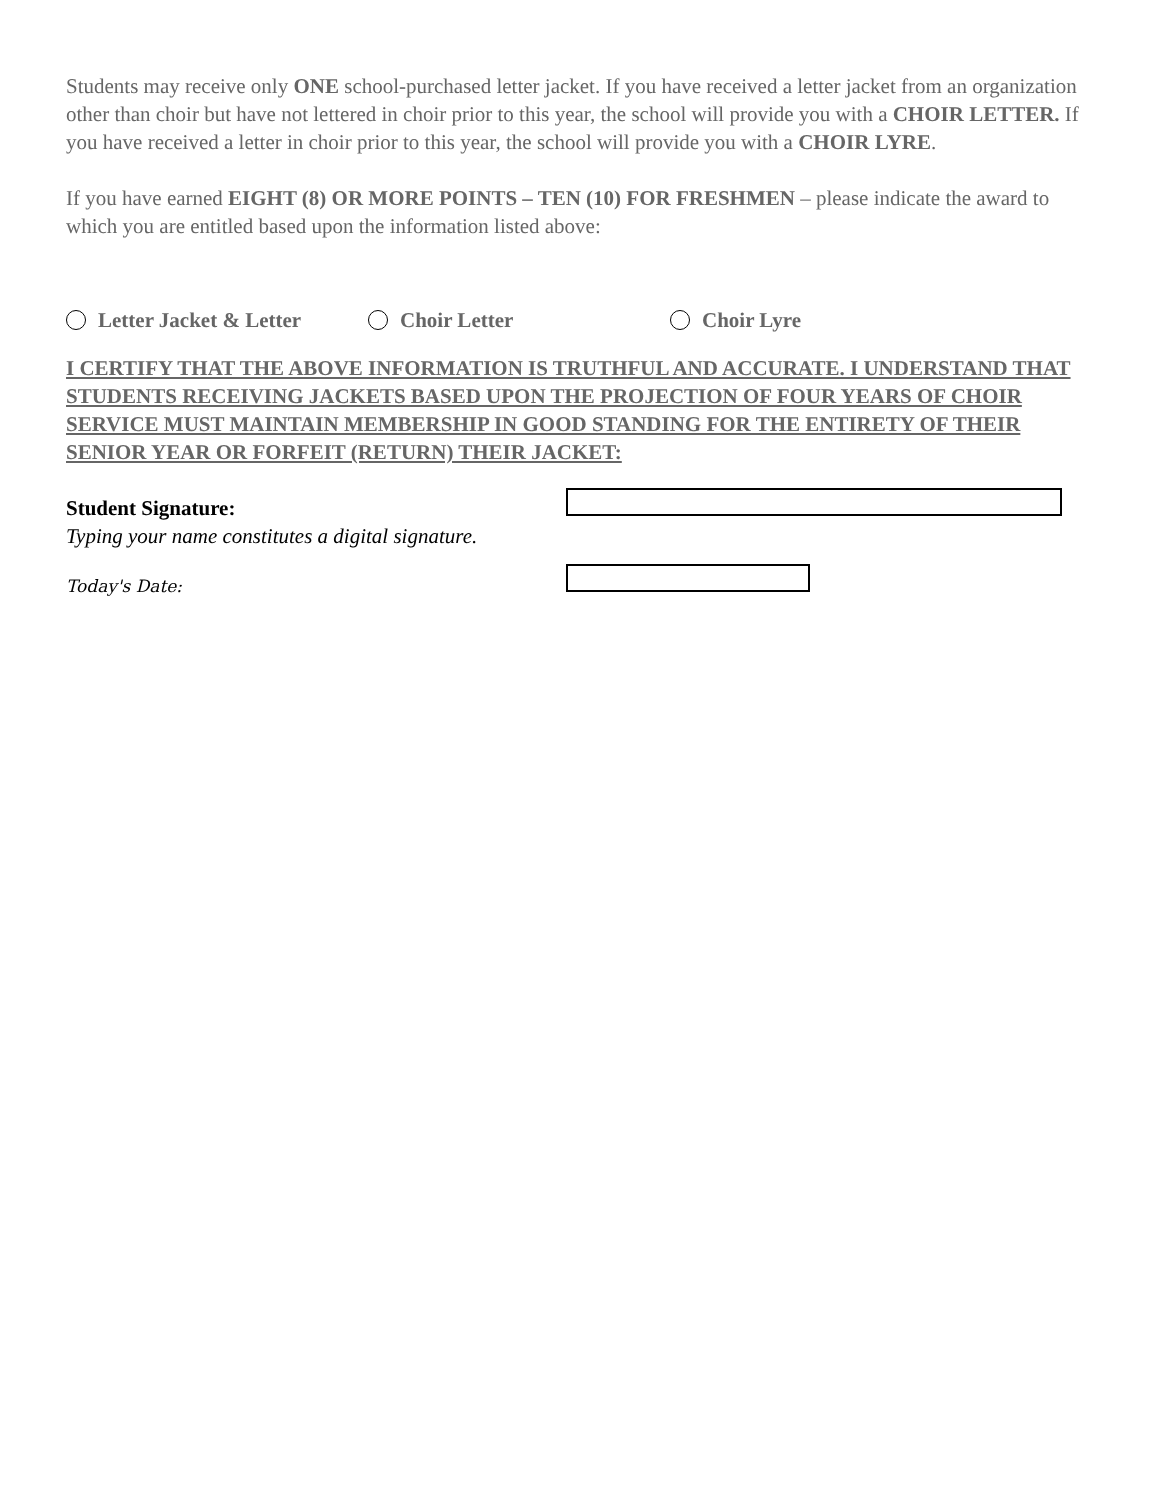Students may receive only ONE school-purchased letter jacket. If you have received a letter jacket from an organization other than choir but have not lettered in choir prior to this year, the school will provide you with a CHOIR LETTER. If you have received a letter in choir prior to this year, the school will provide you with a CHOIR LYRE.
If you have earned EIGHT (8) OR MORE POINTS – TEN (10) FOR FRESHMEN – please indicate the award to which you are entitled based upon the information listed above:
Letter Jacket & Letter Choir Letter Choir Lyre
I CERTIFY THAT THE ABOVE INFORMATION IS TRUTHFUL AND ACCURATE. I UNDERSTAND THAT STUDENTS RECEIVING JACKETS BASED UPON THE PROJECTION OF FOUR YEARS OF CHOIR SERVICE MUST MAINTAIN MEMBERSHIP IN GOOD STANDING FOR THE ENTIRETY OF THEIR SENIOR YEAR OR FORFEIT (RETURN) THEIR JACKET:
Student Signature:
Typing your name constitutes a digital signature.
Today's Date: